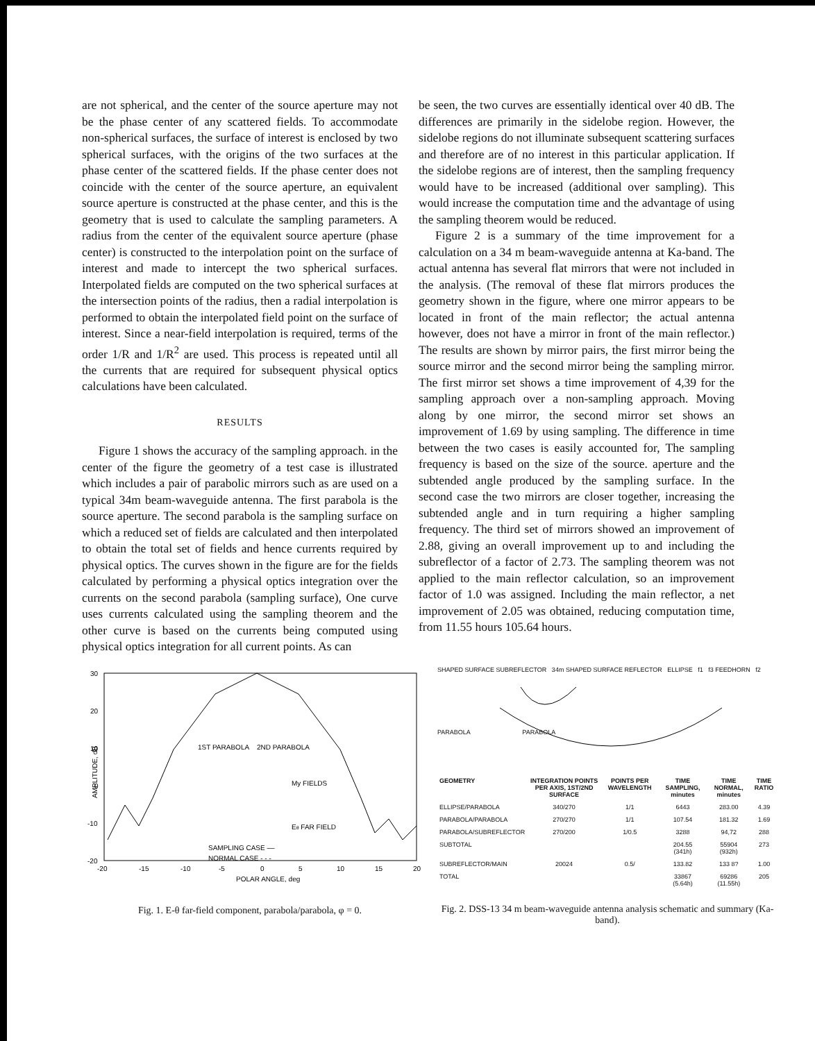are not spherical, and the center of the source aperture may not be the phase center of any scattered fields. To accommodate non-spherical surfaces, the surface of interest is enclosed by two spherical surfaces, with the origins of the two surfaces at the phase center of the scattered fields. If the phase center does not coincide with the center of the source aperture, an equivalent source aperture is constructed at the phase center, and this is the geometry that is used to calculate the sampling parameters. A radius from the center of the equivalent source aperture (phase center) is constructed to the interpolation point on the surface of interest and made to intercept the two spherical surfaces. Interpolated fields are computed on the two spherical surfaces at the intersection points of the radius, then a radial interpolation is performed to obtain the interpolated field point on the surface of interest. Since a near-field interpolation is required, terms of the order 1/R and 1/R<sup>2</sup> are used. This process is repeated until all the currents that are required for subsequent physical optics calculations have been calculated.
RESULTS
Figure 1 shows the accuracy of the sampling approach. in the center of the figure the geometry of a test case is illustrated which includes a pair of parabolic mirrors such as are used on a typical 34m beam-waveguide antenna. The first parabola is the source aperture. The second parabola is the sampling surface on which a reduced set of fields are calculated and then interpolated to obtain the total set of fields and hence currents required by physical optics. The curves shown in the figure are for the fields calculated by performing a physical optics integration over the currents on the second parabola (sampling surface), One curve uses currents calculated using the sampling theorem and the other curve is based on the currents being computed using physical optics integration for all current points. As can
be seen, the two curves are essentially identical over 40 dB. The differences are primarily in the sidelobe region. However, the sidelobe regions do not illuminate subsequent scattering surfaces and therefore are of no interest in this particular application. If the sidelobe regions are of interest, then the sampling frequency would have to be increased (additional over sampling). This would increase the computation time and the advantage of using the sampling theorem would be reduced.
Figure 2 is a summary of the time improvement for a calculation on a 34 m beam-waveguide antenna at Ka-band. The actual antenna has several flat mirrors that were not included in the analysis. (The removal of these flat mirrors produces the geometry shown in the figure, where one mirror appears to be located in front of the main reflector; the actual antenna however, does not have a mirror in front of the main reflector.) The results are shown by mirror pairs, the first mirror being the source mirror and the second mirror being the sampling mirror. The first mirror set shows a time improvement of 4,39 for the sampling approach over a non-sampling approach. Moving along by one mirror, the second mirror set shows an improvement of 1.69 by using sampling. The difference in time between the two cases is easily accounted for, The sampling frequency is based on the size of the source. aperture and the subtended angle produced by the sampling surface. In the second case the two mirrors are closer together, increasing the subtended angle and in turn requiring a higher sampling frequency. The third set of mirrors showed an improvement of 2.88, giving an overall improvement up to and including the subreflector of a factor of 2.73. The sampling theorem was not applied to the main reflector calculation, so an improvement factor of 1.0 was assigned. Including the main reflector, a net improvement of 2.05 was obtained, reducing computation time, from 11.55 hours 105.64 hours.
30
20
10
0
-10
-20
-20
-15
-10
-5
0
5
10
15
20
POLAR ANGLE, deg
AMPLITUDE, dB
1ST PARABOLA
2ND PARABOLA
My FIELDS
Eθ FAR FIELD
SAMPLING CASE ––
NORMAL CASE - - -
Fig. 1. E-θ far-field component, parabola/parabola, φ = 0.
SHAPED SURFACE SUBREFLECTOR 34m SHAPED SURFACE REFLECTOR ELLIPSE f1 f3 FEEDHORN f2
PARABOLA PARABOLA
| GEOMETRY | INTEGRATION POINTS PER AXIS, 1ST/2ND SURFACE | POINTS PER WAVELENGTH | TIME SAMPLING, minutes | TIME NORMAL, minutes | TIME RATIO |
| --- | --- | --- | --- | --- | --- |
| ELLIPSE/PARABOLA | 340/270 | 1/1 | 6443 | 283.00 | 4.39 |
| PARABOLA/PARABOLA | 270/270 | 1/1 | 107.54 | 181.32 | 1.69 |
| PARABOLA/SUBREFLECTOR | 270/200 | 1/0.5 | 3288 | 94,72 | 288 |
| SUBTOTAL | | | 204.55 (341h) | 55904 (932h) | 273 |
| SUBREFLECTOR/MAIN | 20024 | 0.5/ | 133.82 | 133 8? | 1.00 |
| TOTAL | | | 33867 (5.64h) | 69286 (11.55h) | 205 |
Fig. 2. DSS-13 34 m beam-waveguide antenna analysis schematic and summary (Ka-band).